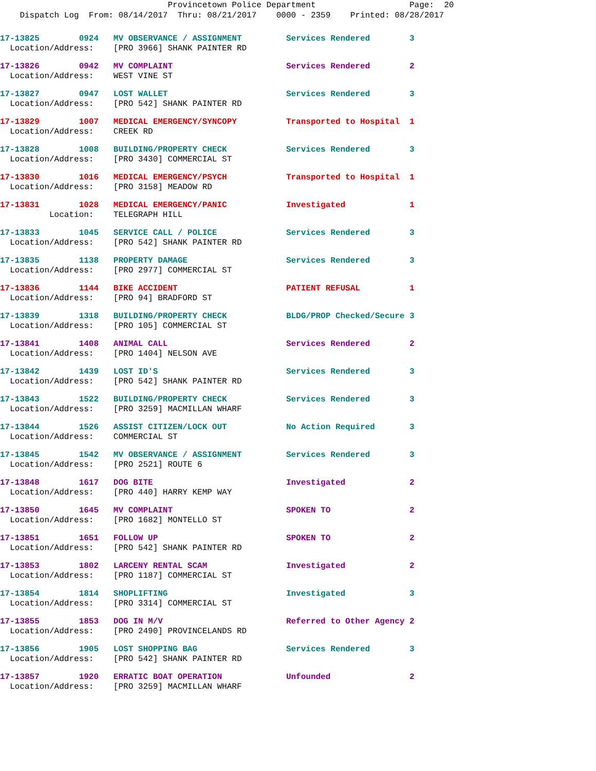Provincetown Police Department Page: 20
Dispatch Log From: 08/14/2017 Thru: 08/21/2017 0000 - 2359 Printed: 08/28/2017
17-13825 0924 MV OBSERVANCE / ASSIGNMENT Services Rendered 3 Location/Address: [PRO 3966] SHANK PAINTER RD
17-13826 0942 MV COMPLAINT Services Rendered 2 Location/Address: WEST VINE ST
17-13827 0947 LOST WALLET Services Rendered 3 Location/Address: [PRO 542] SHANK PAINTER RD
17-13829 1007 MEDICAL EMERGENCY/SYNCOPY Transported to Hospital 1 Location/Address: CREEK RD
17-13828 1008 BUILDING/PROPERTY CHECK Services Rendered 3 Location/Address: [PRO 3430] COMMERCIAL ST
17-13830 1016 MEDICAL EMERGENCY/PSYCH Transported to Hospital 1 Location/Address: [PRO 3158] MEADOW RD
17-13831 1028 MEDICAL EMERGENCY/PANIC Investigated 1 Location: TELEGRAPH HILL
17-13833 1045 SERVICE CALL / POLICE Services Rendered 3 Location/Address: [PRO 542] SHANK PAINTER RD
17-13835 1138 PROPERTY DAMAGE Services Rendered 3 Location/Address: [PRO 2977] COMMERCIAL ST
17-13836 1144 BIKE ACCIDENT PATIENT REFUSAL 1 Location/Address: [PRO 94] BRADFORD ST
17-13839 1318 BUILDING/PROPERTY CHECK BLDG/PROP Checked/Secure 3 Location/Address: [PRO 105] COMMERCIAL ST
17-13841 1408 ANIMAL CALL Services Rendered 2 Location/Address: [PRO 1404] NELSON AVE
17-13842 1439 LOST ID'S Services Rendered 3 Location/Address: [PRO 542] SHANK PAINTER RD
17-13843 1522 BUILDING/PROPERTY CHECK Services Rendered 3 Location/Address: [PRO 3259] MACMILLAN WHARF
17-13844 1526 ASSIST CITIZEN/LOCK OUT No Action Required 3 Location/Address: COMMERCIAL ST
17-13845 1542 MV OBSERVANCE / ASSIGNMENT Services Rendered 3 Location/Address: [PRO 2521] ROUTE 6
17-13848 1617 DOG BITE Investigated 2 Location/Address: [PRO 440] HARRY KEMP WAY
17-13850 1645 MV COMPLAINT SPOKEN TO 2 Location/Address: [PRO 1682] MONTELLO ST
17-13851 1651 FOLLOW UP SPOKEN TO 2 Location/Address: [PRO 542] SHANK PAINTER RD
17-13853 1802 LARCENY RENTAL SCAM Investigated 2 Location/Address: [PRO 1187] COMMERCIAL ST
17-13854 1814 SHOPLIFTING Investigated 3 Location/Address: [PRO 3314] COMMERCIAL ST
17-13855 1853 DOG IN M/V Referred to Other Agency 2 Location/Address: [PRO 2490] PROVINCELANDS RD
17-13856 1905 LOST SHOPPING BAG Services Rendered 3 Location/Address: [PRO 542] SHANK PAINTER RD
17-13857 1920 ERRATIC BOAT OPERATION Unfounded 2 Location/Address: [PRO 3259] MACMILLAN WHARF